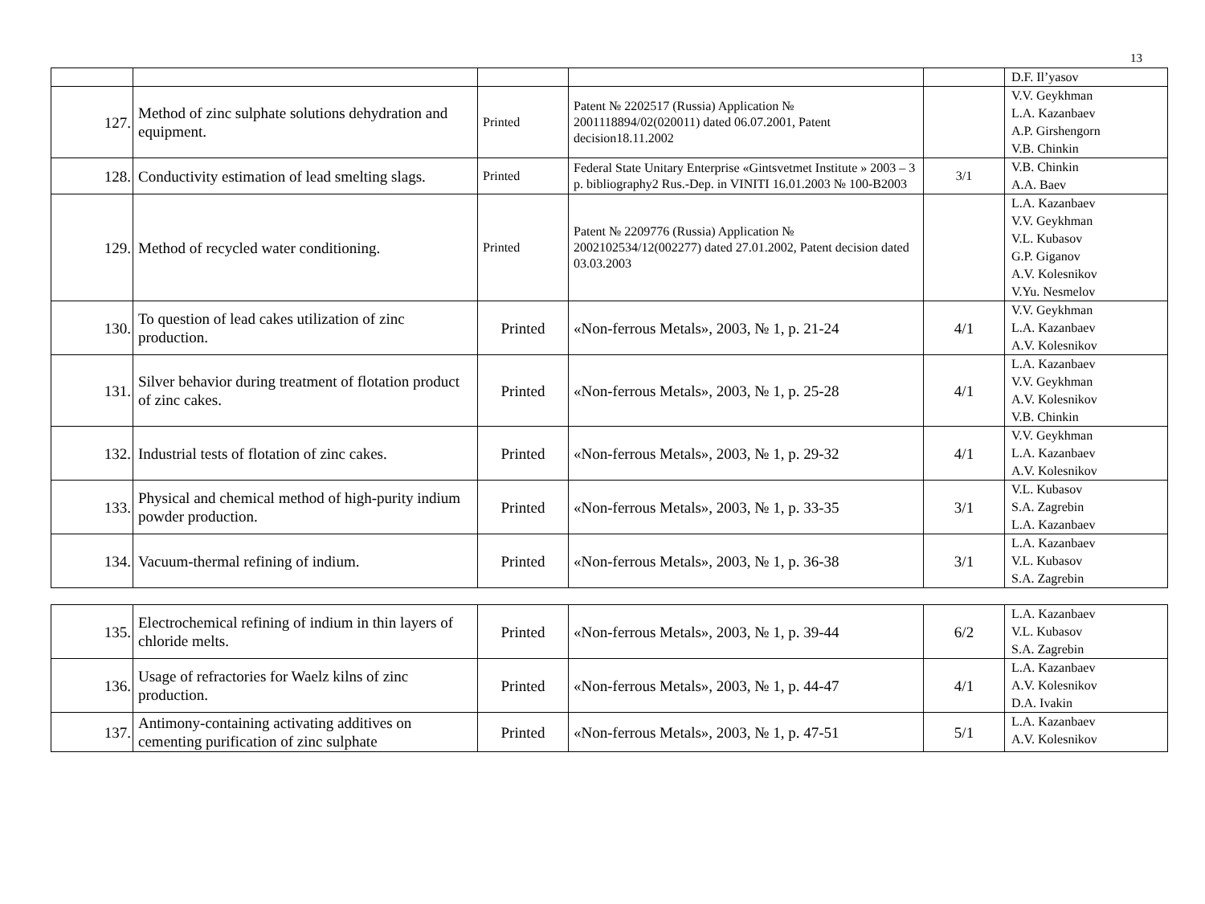13
| | | | | | D.F. Il’yasov |
| 127. | Method of zinc sulphate solutions dehydration and equipment. | Printed | Patent № 2202517 (Russia) Application № 2001118894/02(020011) dated 06.07.2001, Patent decision18.11.2002 | | V.V. Geykhman L.A. Kazanbaev A.P. Girshengorn V.B. Chinkin |
| 128. | Conductivity estimation of lead smelting slags. | Printed | Federal State Unitary Enterprise «Gintsvetmet Institute » 2003 – 3 p. bibliography2 Rus.-Dep. in VINITI 16.01.2003 № 100-B2003 | 3/1 | V.B. Chinkin A.A. Baev |
| 129. | Method of recycled water conditioning. | Printed | Patent № 2209776 (Russia) Application № 2002102534/12(002277) dated 27.01.2002, Patent decision dated 03.03.2003 | | L.A. Kazanbaev V.V. Geykhman V.L. Kubasov G.P. Giganov A.V. Kolesnikov V.Yu. Nesmelov |
| 130. | To question of lead cakes utilization of zinc production. | Printed | «Non-ferrous Metals», 2003, № 1, p. 21-24 | 4/1 | V.V. Geykhman L.A. Kazanbaev A.V. Kolesnikov |
| 131. | Silver behavior during treatment of flotation product of zinc cakes. | Printed | «Non-ferrous Metals», 2003, № 1, p. 25-28 | 4/1 | L.A. Kazanbaev V.V. Geykhman A.V. Kolesnikov V.B. Chinkin |
| 132. | Industrial tests of flotation of zinc cakes. | Printed | «Non-ferrous Metals», 2003, № 1, p. 29-32 | 4/1 | V.V. Geykhman L.A. Kazanbaev A.V. Kolesnikov |
| 133. | Physical and chemical method of high-purity indium powder production. | Printed | «Non-ferrous Metals», 2003, № 1, p. 33-35 | 3/1 | V.L. Kubasov S.A. Zagrebin L.A. Kazanbaev |
| 134. | Vacuum-thermal refining of indium. | Printed | «Non-ferrous Metals», 2003, № 1, p. 36-38 | 3/1 | L.A. Kazanbaev V.L. Kubasov S.A. Zagrebin |
| 135. | Electrochemical refining of indium in thin layers of chloride melts. | Printed | «Non-ferrous Metals», 2003, № 1, p. 39-44 | 6/2 | L.A. Kazanbaev V.L. Kubasov S.A. Zagrebin |
| 136. | Usage of refractories for Waelz kilns of zinc production. | Printed | «Non-ferrous Metals», 2003, № 1, p. 44-47 | 4/1 | L.A. Kazanbaev A.V. Kolesnikov D.A. Ivakin |
| 137. | Antimony-containing activating additives on cementing purification of zinc sulphate | Printed | «Non-ferrous Metals», 2003, № 1, p. 47-51 | 5/1 | L.A. Kazanbaev A.V. Kolesnikov |